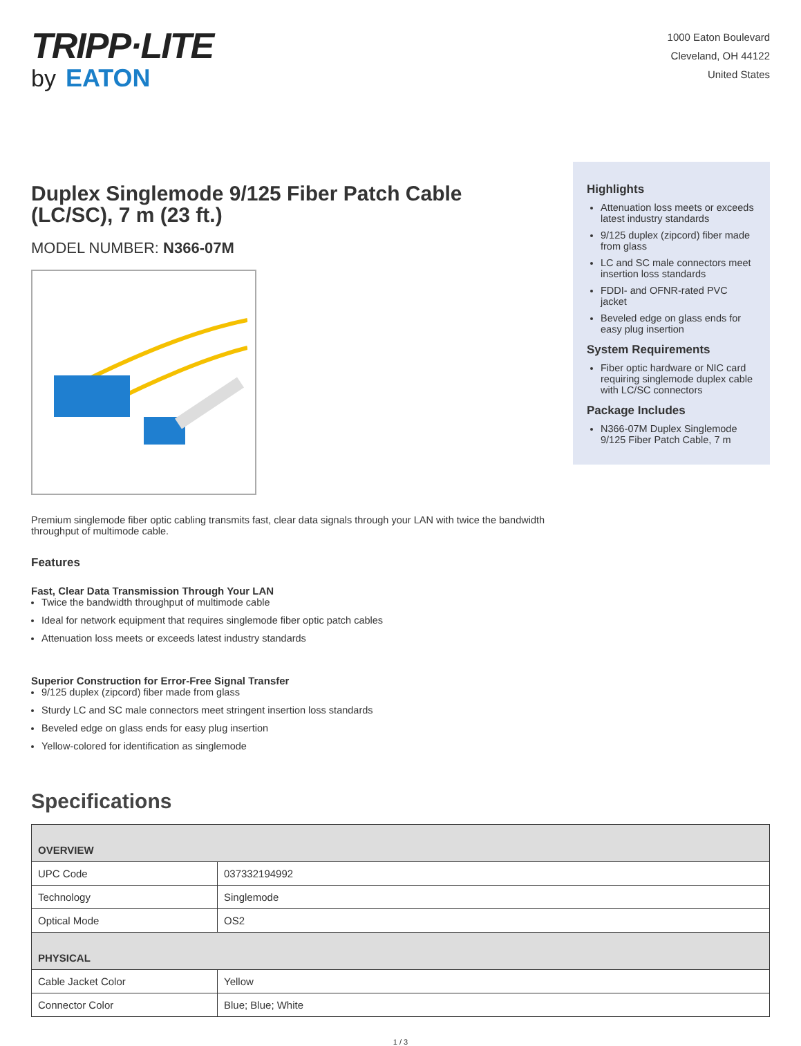TRIPP·LITE
by EATON
1000 Eaton Boulevard
Cleveland, OH 44122
United States
Duplex Singlemode 9/125 Fiber Patch Cable (LC/SC), 7 m (23 ft.)
MODEL NUMBER: N366-07M
Premium singlemode fiber optic cabling transmits fast, clear data signals through your LAN with twice the bandwidth throughput of multimode cable.
Features
Fast, Clear Data Transmission Through Your LAN
Twice the bandwidth throughput of multimode cable
Ideal for network equipment that requires singlemode fiber optic patch cables
Attenuation loss meets or exceeds latest industry standards
Superior Construction for Error-Free Signal Transfer
9/125 duplex (zipcord) fiber made from glass
Sturdy LC and SC male connectors meet stringent insertion loss standards
Beveled edge on glass ends for easy plug insertion
Yellow-colored for identification as singlemode
Highlights
Attenuation loss meets or exceeds latest industry standards
9/125 duplex (zipcord) fiber made from glass
LC and SC male connectors meet insertion loss standards
FDDI- and OFNR-rated PVC jacket
Beveled edge on glass ends for easy plug insertion
System Requirements
Fiber optic hardware or NIC card requiring singlemode duplex cable with LC/SC connectors
Package Includes
N366-07M Duplex Singlemode 9/125 Fiber Patch Cable, 7 m
Specifications
| OVERVIEW | |
| --- | --- |
| UPC Code | 037332194992 |
| Technology | Singlemode |
| Optical Mode | OS2 |
| PHYSICAL | |
| Cable Jacket Color | Yellow |
| Connector Color | Blue; Blue; White |
1 / 3